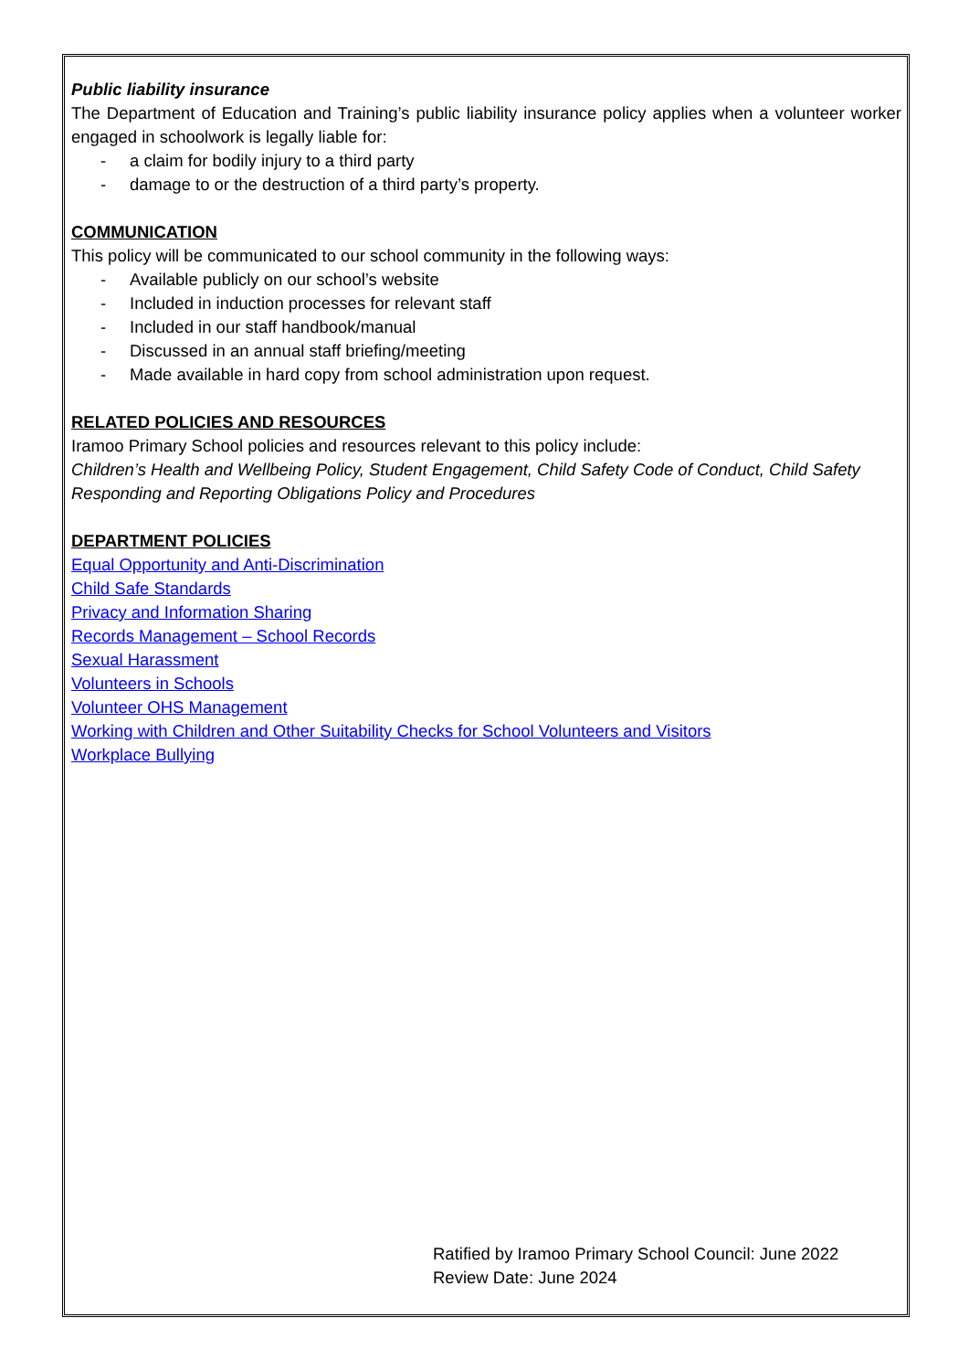Public liability insurance
The Department of Education and Training’s public liability insurance policy applies when a volunteer worker engaged in schoolwork is legally liable for:
- a claim for bodily injury to a third party
- damage to or the destruction of a third party’s property.
COMMUNICATION
This policy will be communicated to our school community in the following ways:
- Available publicly on our school’s website
- Included in induction processes for relevant staff
- Included in our staff handbook/manual
- Discussed in an annual staff briefing/meeting
- Made available in hard copy from school administration upon request.
RELATED POLICIES AND RESOURCES
Iramoo Primary School policies and resources relevant to this policy include:
Children’s Health and Wellbeing Policy, Student Engagement, Child Safety Code of Conduct, Child Safety Responding and Reporting Obligations Policy and Procedures
DEPARTMENT POLICIES
Equal Opportunity and Anti-Discrimination
Child Safe Standards
Privacy and Information Sharing
Records Management – School Records
Sexual Harassment
Volunteers in Schools
Volunteer OHS Management
Working with Children and Other Suitability Checks for School Volunteers and Visitors
Workplace Bullying
Ratified by Iramoo Primary School Council: June 2022
Review Date: June 2024